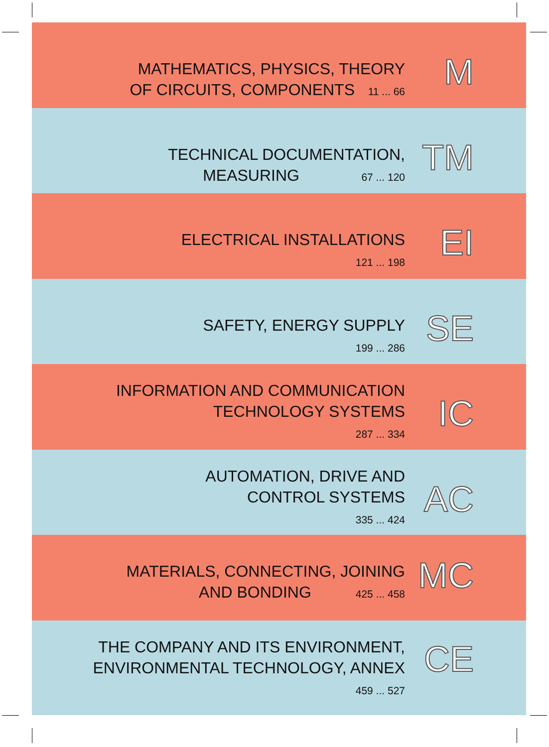MATHEMATICS, PHYSICS, THEORY
OF CIRCUITS, COMPONENTS 11 ... 66
M
TECHNICAL DOCUMENTATION,
MEASURING 67 ... 120
TM
ELECTRICAL INSTALLATIONS
121 ... 198
EI
SAFETY, ENERGY SUPPLY
199 ... 286
SE
INFORMATION AND COMMUNICATION
TECHNOLOGY SYSTEMS
287 ... 334
IC
AUTOMATION, DRIVE AND
CONTROL SYSTEMS
335 ... 424
AC
MATERIALS, CONNECTING, JOINING
AND BONDING 425 ... 458
MC
THE COMPANY AND ITS ENVIRONMENT,
ENVIRONMENTAL TECHNOLOGY, ANNEX
459 ... 527
CE